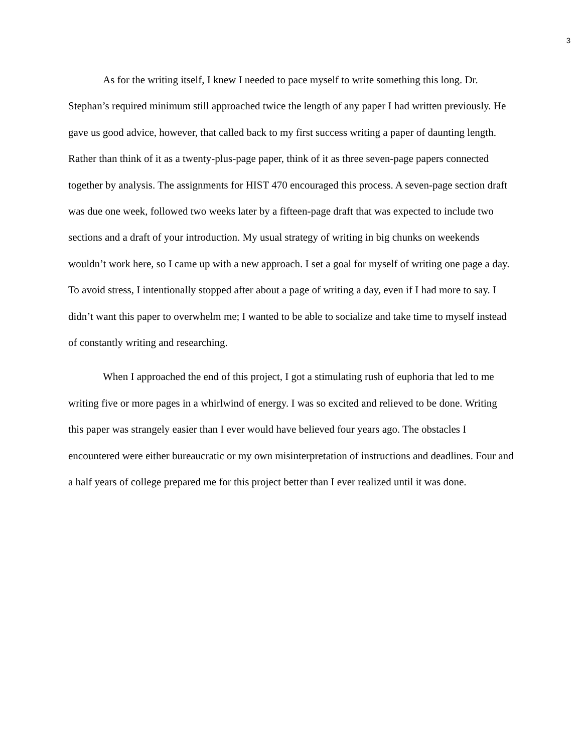3
As for the writing itself, I knew I needed to pace myself to write something this long. Dr. Stephan’s required minimum still approached twice the length of any paper I had written previously. He gave us good advice, however, that called back to my first success writing a paper of daunting length. Rather than think of it as a twenty-plus-page paper, think of it as three seven-page papers connected together by analysis. The assignments for HIST 470 encouraged this process. A seven-page section draft was due one week, followed two weeks later by a fifteen-page draft that was expected to include two sections and a draft of your introduction. My usual strategy of writing in big chunks on weekends wouldn’t work here, so I came up with a new approach. I set a goal for myself of writing one page a day. To avoid stress, I intentionally stopped after about a page of writing a day, even if I had more to say. I didn’t want this paper to overwhelm me; I wanted to be able to socialize and take time to myself instead of constantly writing and researching.
When I approached the end of this project, I got a stimulating rush of euphoria that led to me writing five or more pages in a whirlwind of energy. I was so excited and relieved to be done. Writing this paper was strangely easier than I ever would have believed four years ago. The obstacles I encountered were either bureaucratic or my own misinterpretation of instructions and deadlines. Four and a half years of college prepared me for this project better than I ever realized until it was done.